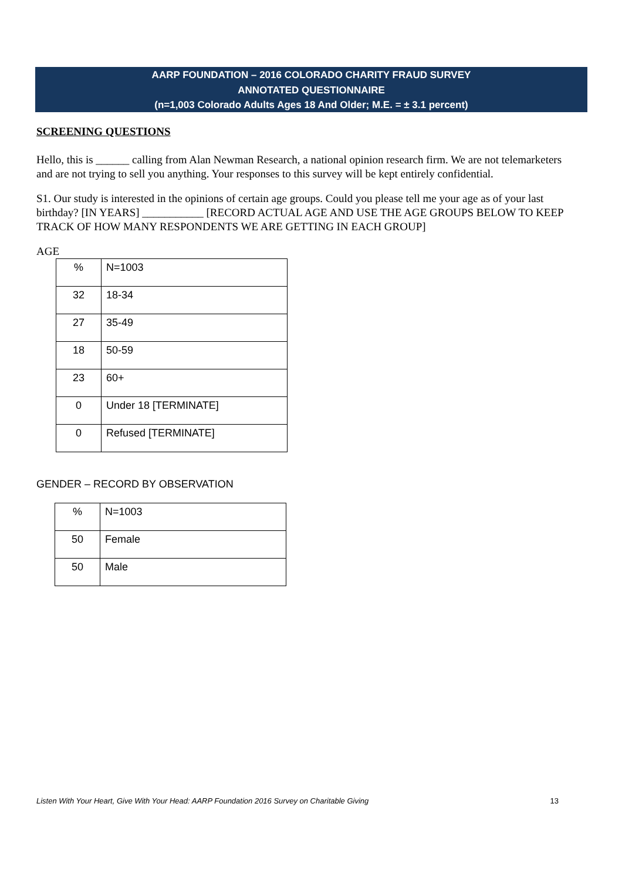AARP FOUNDATION – 2016 COLORADO CHARITY FRAUD SURVEY
ANNOTATED QUESTIONNAIRE
(n=1,003 Colorado Adults Ages 18 And Older; M.E. = ± 3.1 percent)
SCREENING QUESTIONS
Hello, this is ______ calling from Alan Newman Research, a national opinion research firm. We are not telemarketers and are not trying to sell you anything. Your responses to this survey will be kept entirely confidential.
S1. Our study is interested in the opinions of certain age groups. Could you please tell me your age as of your last birthday? [IN YEARS] ___________ [RECORD ACTUAL AGE AND USE THE AGE GROUPS BELOW TO KEEP TRACK OF HOW MANY RESPONDENTS WE ARE GETTING IN EACH GROUP]
AGE
| % | N=1003 |
| 32 | 18-34 |
| 27 | 35-49 |
| 18 | 50-59 |
| 23 | 60+ |
| 0 | Under 18 [TERMINATE] |
| 0 | Refused [TERMINATE] |
GENDER – RECORD BY OBSERVATION
| % | N=1003 |
| 50 | Female |
| 50 | Male |
Listen With Your Heart, Give With Your Head: AARP Foundation 2016 Survey on Charitable Giving 13